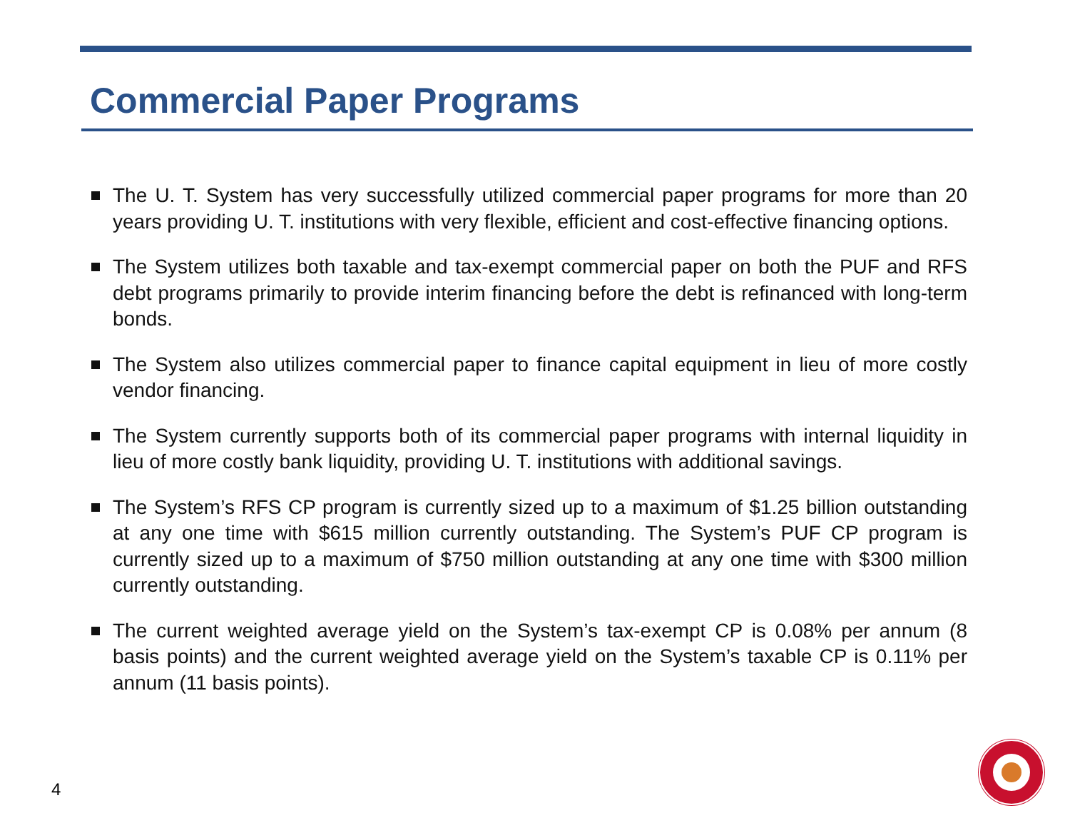Commercial Paper Programs
The U. T. System has very successfully utilized commercial paper programs for more than 20 years providing U. T. institutions with very flexible, efficient and cost-effective financing options.
The System utilizes both taxable and tax-exempt commercial paper on both the PUF and RFS debt programs primarily to provide interim financing before the debt is refinanced with long-term bonds.
The System also utilizes commercial paper to finance capital equipment in lieu of more costly vendor financing.
The System currently supports both of its commercial paper programs with internal liquidity in lieu of more costly bank liquidity, providing U. T. institutions with additional savings.
The System’s RFS CP program is currently sized up to a maximum of $1.25 billion outstanding at any one time with $615 million currently outstanding. The System’s PUF CP program is currently sized up to a maximum of $750 million outstanding at any one time with $300 million currently outstanding.
The current weighted average yield on the System’s tax-exempt CP is 0.08% per annum (8 basis points) and the current weighted average yield on the System’s taxable CP is 0.11% per annum (11 basis points).
4